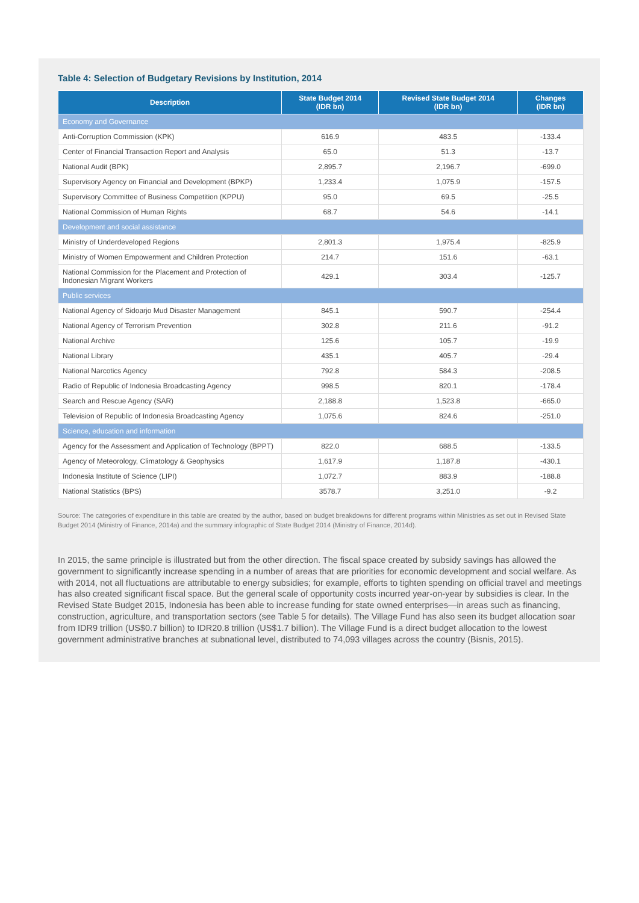Table 4: Selection of Budgetary Revisions by Institution, 2014
| Description | State Budget 2014 (IDR bn) | Revised State Budget 2014 (IDR bn) | Changes (IDR bn) |
| --- | --- | --- | --- |
| Economy and Governance | | | |
| Anti-Corruption Commission (KPK) | 616.9 | 483.5 | -133.4 |
| Center of Financial Transaction Report and Analysis | 65.0 | 51.3 | -13.7 |
| National Audit (BPK) | 2,895.7 | 2,196.7 | -699.0 |
| Supervisory Agency on Financial and Development (BPKP) | 1,233.4 | 1,075.9 | -157.5 |
| Supervisory Committee of Business Competition (KPPU) | 95.0 | 69.5 | -25.5 |
| National Commission of Human Rights | 68.7 | 54.6 | -14.1 |
| Development and social assistance | | | |
| Ministry of Underdeveloped Regions | 2,801.3 | 1,975.4 | -825.9 |
| Ministry of Women Empowerment and Children Protection | 214.7 | 151.6 | -63.1 |
| National Commission for the Placement and Protection of Indonesian Migrant Workers | 429.1 | 303.4 | -125.7 |
| Public services | | | |
| National Agency of Sidoarjo Mud Disaster Management | 845.1 | 590.7 | -254.4 |
| National Agency of Terrorism Prevention | 302.8 | 211.6 | -91.2 |
| National Archive | 125.6 | 105.7 | -19.9 |
| National Library | 435.1 | 405.7 | -29.4 |
| National Narcotics Agency | 792.8 | 584.3 | -208.5 |
| Radio of Republic of Indonesia Broadcasting Agency | 998.5 | 820.1 | -178.4 |
| Search and Rescue Agency (SAR) | 2,188.8 | 1,523.8 | -665.0 |
| Television of Republic of Indonesia Broadcasting Agency | 1,075.6 | 824.6 | -251.0 |
| Science, education and information | | | |
| Agency for the Assessment and Application of Technology (BPPT) | 822.0 | 688.5 | -133.5 |
| Agency of Meteorology, Climatology & Geophysics | 1,617.9 | 1,187.8 | -430.1 |
| Indonesia Institute of Science (LIPI) | 1,072.7 | 883.9 | -188.8 |
| National Statistics (BPS) | 3578.7 | 3,251.0 | -9.2 |
Source: The categories of expenditure in this table are created by the author, based on budget breakdowns for different programs within Ministries as set out in Revised State Budget 2014 (Ministry of Finance, 2014a) and the summary infographic of State Budget 2014 (Ministry of Finance, 2014d).
In 2015, the same principle is illustrated but from the other direction. The fiscal space created by subsidy savings has allowed the government to significantly increase spending in a number of areas that are priorities for economic development and social welfare. As with 2014, not all fluctuations are attributable to energy subsidies; for example, efforts to tighten spending on official travel and meetings has also created significant fiscal space. But the general scale of opportunity costs incurred year-on-year by subsidies is clear. In the Revised State Budget 2015, Indonesia has been able to increase funding for state owned enterprises—in areas such as financing, construction, agriculture, and transportation sectors (see Table 5 for details). The Village Fund has also seen its budget allocation soar from IDR9 trillion (US$0.7 billion) to IDR20.8 trillion (US$1.7 billion). The Village Fund is a direct budget allocation to the lowest government administrative branches at subnational level, distributed to 74,093 villages across the country (Bisnis, 2015).